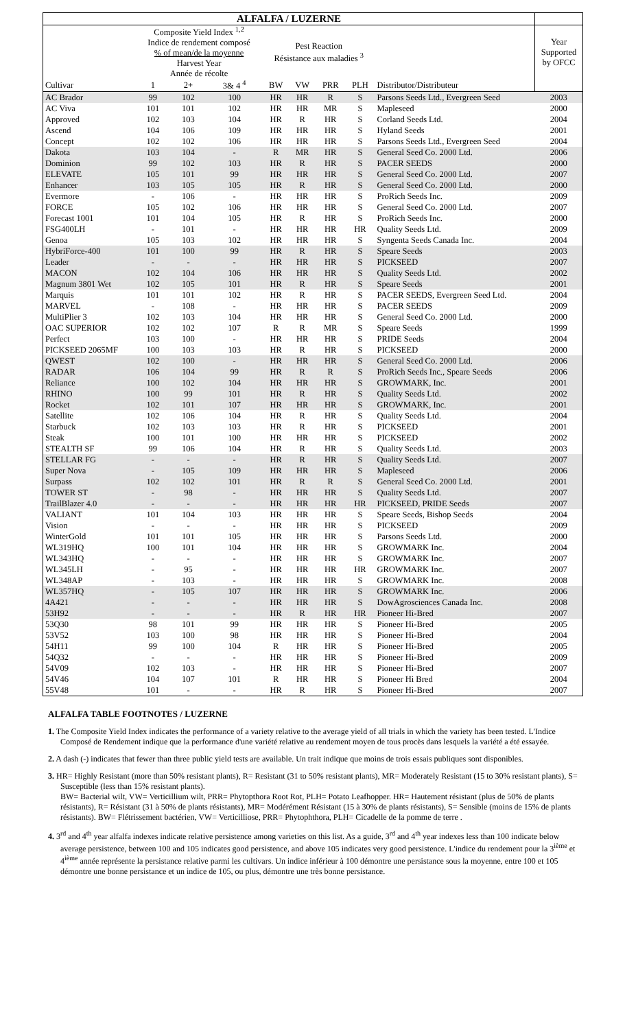| ALFALFA / LUZERNE | | | | | | | | | |
| --- | --- | --- | --- | --- | --- | --- | --- | --- | --- |
| | Composite Yield Index <sup>1,2</sup> Indice de rendement composé % of mean/de la moyenne Harvest Year Année de récolte | | | Pest Reaction Résistance aux maladies <sup>3</sup> | | | | | Year Supported by OFCC |
| Cultivar | 1 | 2+ | 3& 4 <sup>4</sup> | BW | VW | PRR | PLH | Distributor/Distributeur | |
| AC Brador | 99 | 102 | 100 | HR | HR | R | S | Parsons Seeds Ltd., Evergreen Seed | 2003 |
| AC Viva | 101 | 101 | 102 | HR | HR | MR | S | Mapleseed | 2000 |
| Approved | 102 | 103 | 104 | HR | R | HR | S | Corland Seeds Ltd. | 2004 |
| Ascend | 104 | 106 | 109 | HR | HR | HR | S | Hyland Seeds | 2001 |
| Concept | 102 | 102 | 106 | HR | HR | HR | S | Parsons Seeds Ltd., Evergreen Seed | 2004 |
| Dakota | 103 | 104 | - | R | MR | HR | S | General Seed Co. 2000 Ltd. | 2006 |
| Dominion | 99 | 102 | 103 | HR | R | HR | S | PACER SEEDS | 2000 |
| ELEVATE | 105 | 101 | 99 | HR | HR | HR | S | General Seed Co. 2000 Ltd. | 2007 |
| Enhancer | 103 | 105 | 105 | HR | R | HR | S | General Seed Co. 2000 Ltd. | 2000 |
| Evermore | - | 106 | - | HR | HR | HR | S | ProRich Seeds Inc. | 2009 |
| FORCE | 105 | 102 | 106 | HR | HR | HR | S | General Seed Co. 2000 Ltd. | 2007 |
| Forecast 1001 | 101 | 104 | 105 | HR | R | HR | S | ProRich Seeds Inc. | 2000 |
| FSG400LH | - | 101 | - | HR | HR | HR | HR | Quality Seeds Ltd. | 2009 |
| Genoa | 105 | 103 | 102 | HR | HR | HR | S | Syngenta Seeds Canada Inc. | 2004 |
| HybriForce-400 | 101 | 100 | 99 | HR | R | HR | S | Speare Seeds | 2003 |
| Leader | - | - | - | HR | HR | HR | S | PICKSEED | 2007 |
| MACON | 102 | 104 | 106 | HR | HR | HR | S | Quality Seeds Ltd. | 2002 |
| Magnum 3801 Wet | 102 | 105 | 101 | HR | R | HR | S | Speare Seeds | 2001 |
| Marquis | 101 | 101 | 102 | HR | R | HR | S | PACER SEEDS, Evergreen Seed Ltd. | 2004 |
| MARVEL | - | 108 | - | HR | HR | HR | S | PACER SEEDS | 2009 |
| MultiPlier 3 | 102 | 103 | 104 | HR | HR | HR | S | General Seed Co. 2000 Ltd. | 2000 |
| OAC SUPERIOR | 102 | 102 | 107 | R | R | MR | S | Speare Seeds | 1999 |
| Perfect | 103 | 100 | - | HR | HR | HR | S | PRIDE Seeds | 2004 |
| PICKSEED 2065MF | 100 | 103 | 103 | HR | R | HR | S | PICKSEED | 2000 |
| QWEST | 102 | 100 | - | HR | HR | HR | S | General Seed Co. 2000 Ltd. | 2006 |
| RADAR | 106 | 104 | 99 | HR | R | R | S | ProRich Seeds Inc., Speare Seeds | 2006 |
| Reliance | 100 | 102 | 104 | HR | HR | HR | S | GROWMARK, Inc. | 2001 |
| RHINO | 100 | 99 | 101 | HR | R | HR | S | Quality Seeds Ltd. | 2002 |
| Rocket | 102 | 101 | 107 | HR | HR | HR | S | GROWMARK, Inc. | 2001 |
| Satellite | 102 | 106 | 104 | HR | R | HR | S | Quality Seeds Ltd. | 2004 |
| Starbuck | 102 | 103 | 103 | HR | R | HR | S | PICKSEED | 2001 |
| Steak | 100 | 101 | 100 | HR | HR | HR | S | PICKSEED | 2002 |
| STEALTH SF | 99 | 106 | 104 | HR | R | HR | S | Quality Seeds Ltd. | 2003 |
| STELLAR FG | - | - | - | HR | R | HR | S | Quality Seeds Ltd. | 2007 |
| Super Nova | - | 105 | 109 | HR | HR | HR | S | Mapleseed | 2006 |
| Surpass | 102 | 102 | 101 | HR | R | R | S | General Seed Co. 2000 Ltd. | 2001 |
| TOWER ST | - | 98 | - | HR | HR | HR | S | Quality Seeds Ltd. | 2007 |
| TrailBlazer 4.0 | - | - | - | HR | HR | HR | HR | PICKSEED, PRIDE Seeds | 2007 |
| VALIANT | 101 | 104 | 103 | HR | HR | HR | S | Speare Seeds, Bishop Seeds | 2004 |
| Vision | - | - | - | HR | HR | HR | S | PICKSEED | 2009 |
| WinterGold | 101 | 101 | 105 | HR | HR | HR | S | Parsons Seeds Ltd. | 2000 |
| WL319HQ | 100 | 101 | 104 | HR | HR | HR | S | GROWMARK Inc. | 2004 |
| WL343HQ | - | - | - | HR | HR | HR | S | GROWMARK Inc. | 2007 |
| WL345LH | - | 95 | - | HR | HR | HR | HR | GROWMARK Inc. | 2007 |
| WL348AP | - | 103 | - | HR | HR | HR | S | GROWMARK Inc. | 2008 |
| WL357HQ | - | 105 | 107 | HR | HR | HR | S | GROWMARK Inc. | 2006 |
| 4A421 | - | - | - | HR | HR | HR | S | DowAgrosciences Canada Inc. | 2008 |
| 53H92 | - | - | - | HR | R | HR | HR | Pioneer Hi-Bred | 2007 |
| 53Q30 | 98 | 101 | 99 | HR | HR | HR | S | Pioneer Hi-Bred | 2005 |
| 53V52 | 103 | 100 | 98 | HR | HR | HR | S | Pioneer Hi-Bred | 2004 |
| 54H11 | 99 | 100 | 104 | R | HR | HR | S | Pioneer Hi-Bred | 2005 |
| 54Q32 | - | - | - | HR | HR | HR | S | Pioneer Hi-Bred | 2009 |
| 54V09 | 102 | 103 | - | HR | HR | HR | S | Pioneer Hi-Bred | 2007 |
| 54V46 | 104 | 107 | 101 | R | HR | HR | S | Pioneer Hi Bred | 2004 |
| 55V48 | 101 | - | - | HR | R | HR | S | Pioneer Hi-Bred | 2007 |
ALFALFA TABLE FOOTNOTES / LUZERNE
1. The Composite Yield Index indicates the performance of a variety relative to the average yield of all trials in which the variety has been tested. L'Indice Composé de Rendement indique que la performance d'une variété relative au rendement moyen de tous procès dans lesquels la variété a été essayée.
2. A dash (-) indicates that fewer than three public yield tests are available. Un trait indique que moins de trois essais publiques sont disponibles.
3. HR= Highly Resistant (more than 50% resistant plants), R= Resistant (31 to 50% resistant plants), MR= Moderately Resistant (15 to 30% resistant plants), S= Susceptible (less than 15% resistant plants).
BW= Bacterial wilt, VW= Verticillium wilt, PRR= Phytopthora Root Rot, PLH= Potato Leafhopper. HR= Hautement résistant (plus de 50% de plants résistants), R= Résistant (31 à 50% de plants résistants), MR= Modérément Résistant (15 à 30% de plants résistants), S= Sensible (moins de 15% de plants résistants). BW= Flétrissement bactérien, VW= Verticilliose, PRR= Phytophthora, PLH= Cicadelle de la pomme de terre .
4. 3<sup>rd</sup> and 4<sup>th</sup> year alfalfa indexes indicate relative persistence among varieties on this list. As a guide, 3<sup>rd</sup> and 4<sup>th</sup> year indexes less than 100 indicate below average persistence, between 100 and 105 indicates good persistence, and above 105 indicates very good persistence. L'indice du rendement pour la 3<sup>ième</sup> et 4<sup>ième</sup> année représente la persistance relative parmi les cultivars. Un indice inférieur à 100 démontre une persistance sous la moyenne, entre 100 et 105 démontre une bonne persistance et un indice de 105, ou plus, démontre une très bonne persistance.